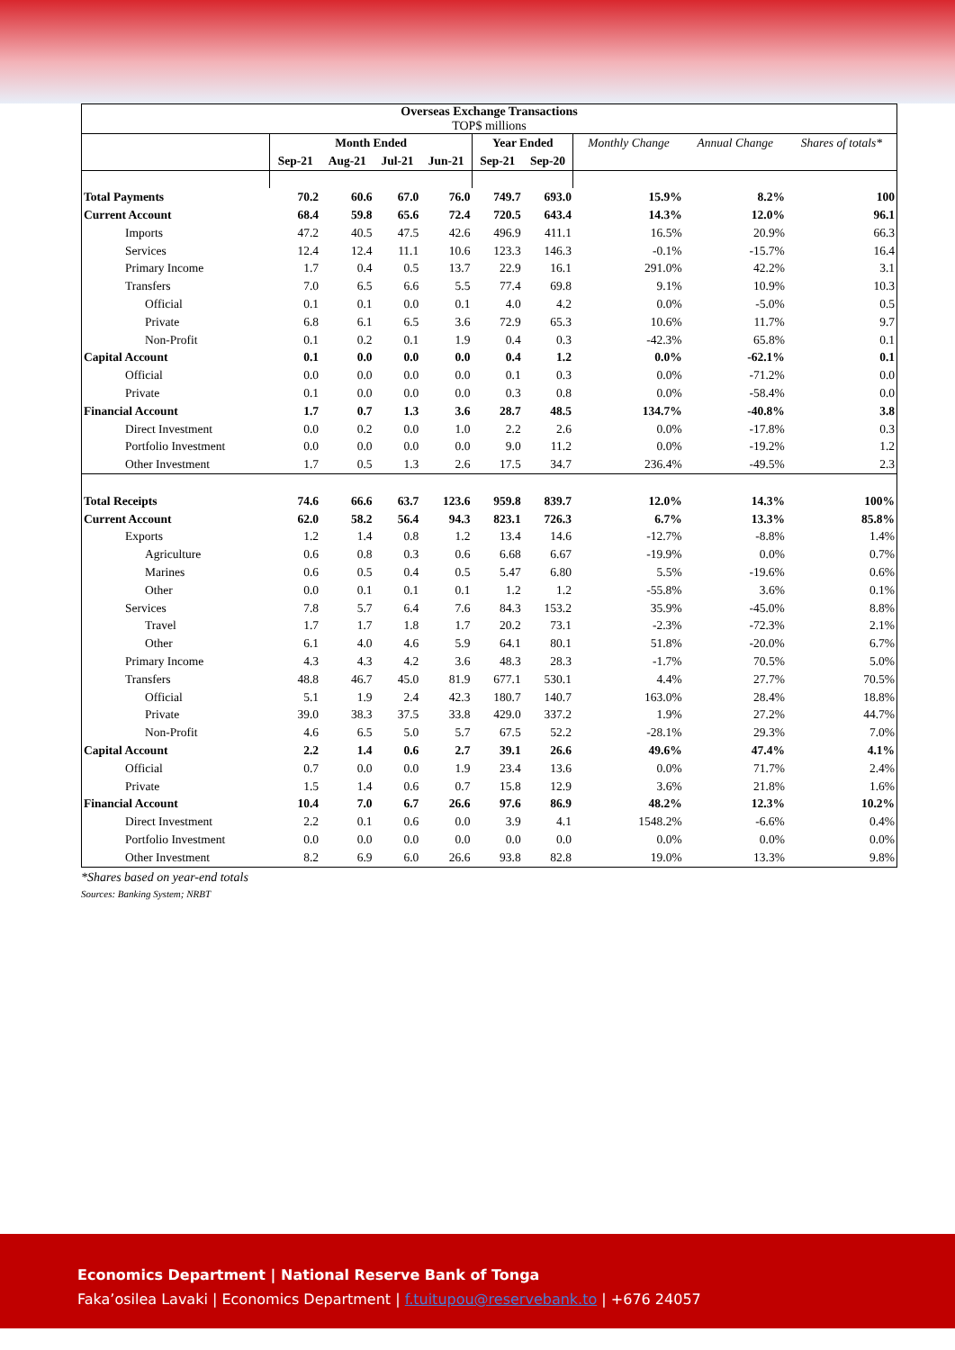| Overseas Exchange Transactions TOP$ millions | | | | | | | | | |
| --- | --- | --- | --- | --- | --- | --- | --- | --- | --- |
| | Month Ended | | | | Year Ended | | Monthly Change | Annual Change | Shares of totals* |
| | Sep-21 | Aug-21 | Jul-21 | Jun-21 | Sep-21 | Sep-20 | | | |
| Total Payments | 70.2 | 60.6 | 67.0 | 76.0 | 749.7 | 693.0 | 15.9% | 8.2% | 100 |
| Current Account | 68.4 | 59.8 | 65.6 | 72.4 | 720.5 | 643.4 | 14.3% | 12.0% | 96.1 |
| Imports | 47.2 | 40.5 | 47.5 | 42.6 | 496.9 | 411.1 | 16.5% | 20.9% | 66.3 |
| Services | 12.4 | 12.4 | 11.1 | 10.6 | 123.3 | 146.3 | -0.1% | -15.7% | 16.4 |
| Primary Income | 1.7 | 0.4 | 0.5 | 13.7 | 22.9 | 16.1 | 291.0% | 42.2% | 3.1 |
| Transfers | 7.0 | 6.5 | 6.6 | 5.5 | 77.4 | 69.8 | 9.1% | 10.9% | 10.3 |
| Official | 0.1 | 0.1 | 0.0 | 0.1 | 4.0 | 4.2 | 0.0% | -5.0% | 0.5 |
| Private | 6.8 | 6.1 | 6.5 | 3.6 | 72.9 | 65.3 | 10.6% | 11.7% | 9.7 |
| Non-Profit | 0.1 | 0.2 | 0.1 | 1.9 | 0.4 | 0.3 | -42.3% | 65.8% | 0.1 |
| Capital Account | 0.1 | 0.0 | 0.0 | 0.0 | 0.4 | 1.2 | 0.0% | -62.1% | 0.1 |
| Official | 0.0 | 0.0 | 0.0 | 0.0 | 0.1 | 0.3 | 0.0% | -71.2% | 0.0 |
| Private | 0.1 | 0.0 | 0.0 | 0.0 | 0.3 | 0.8 | 0.0% | -58.4% | 0.0 |
| Financial Account | 1.7 | 0.7 | 1.3 | 3.6 | 28.7 | 48.5 | 134.7% | -40.8% | 3.8 |
| Direct Investment | 0.0 | 0.2 | 0.0 | 1.0 | 2.2 | 2.6 | 0.0% | -17.8% | 0.3 |
| Portfolio Investment | 0.0 | 0.0 | 0.0 | 0.0 | 9.0 | 11.2 | 0.0% | -19.2% | 1.2 |
| Other Investment | 1.7 | 0.5 | 1.3 | 2.6 | 17.5 | 34.7 | 236.4% | -49.5% | 2.3 |
| Total Receipts | 74.6 | 66.6 | 63.7 | 123.6 | 959.8 | 839.7 | 12.0% | 14.3% | 100% |
| Current Account | 62.0 | 58.2 | 56.4 | 94.3 | 823.1 | 726.3 | 6.7% | 13.3% | 85.8% |
| Exports | 1.2 | 1.4 | 0.8 | 1.2 | 13.4 | 14.6 | -12.7% | -8.8% | 1.4% |
| Agriculture | 0.6 | 0.8 | 0.3 | 0.6 | 6.68 | 6.67 | -19.9% | 0.0% | 0.7% |
| Marines | 0.6 | 0.5 | 0.4 | 0.5 | 5.47 | 6.80 | 5.5% | -19.6% | 0.6% |
| Other | 0.0 | 0.1 | 0.1 | 0.1 | 1.2 | 1.2 | -55.8% | 3.6% | 0.1% |
| Services | 7.8 | 5.7 | 6.4 | 7.6 | 84.3 | 153.2 | 35.9% | -45.0% | 8.8% |
| Travel | 1.7 | 1.7 | 1.8 | 1.7 | 20.2 | 73.1 | -2.3% | -72.3% | 2.1% |
| Other | 6.1 | 4.0 | 4.6 | 5.9 | 64.1 | 80.1 | 51.8% | -20.0% | 6.7% |
| Primary Income | 4.3 | 4.3 | 4.2 | 3.6 | 48.3 | 28.3 | -1.7% | 70.5% | 5.0% |
| Transfers | 48.8 | 46.7 | 45.0 | 81.9 | 677.1 | 530.1 | 4.4% | 27.7% | 70.5% |
| Official | 5.1 | 1.9 | 2.4 | 42.3 | 180.7 | 140.7 | 163.0% | 28.4% | 18.8% |
| Private | 39.0 | 38.3 | 37.5 | 33.8 | 429.0 | 337.2 | 1.9% | 27.2% | 44.7% |
| Non-Profit | 4.6 | 6.5 | 5.0 | 5.7 | 67.5 | 52.2 | -28.1% | 29.3% | 7.0% |
| Capital Account | 2.2 | 1.4 | 0.6 | 2.7 | 39.1 | 26.6 | 49.6% | 47.4% | 4.1% |
| Official | 0.7 | 0.0 | 0.0 | 1.9 | 23.4 | 13.6 | 0.0% | 71.7% | 2.4% |
| Private | 1.5 | 1.4 | 0.6 | 0.7 | 15.8 | 12.9 | 3.6% | 21.8% | 1.6% |
| Financial Account | 10.4 | 7.0 | 6.7 | 26.6 | 97.6 | 86.9 | 48.2% | 12.3% | 10.2% |
| Direct Investment | 2.2 | 0.1 | 0.6 | 0.0 | 3.9 | 4.1 | 1548.2% | -6.6% | 0.4% |
| Portfolio Investment | 0.0 | 0.0 | 0.0 | 0.0 | 0.0 | 0.0 | 0.0% | 0.0% | 0.0% |
| Other Investment | 8.2 | 6.9 | 6.0 | 26.6 | 93.8 | 82.8 | 19.0% | 13.3% | 9.8% |
*Shares based on year-end totals
Sources: Banking System; NRBT
Economics Department | National Reserve Bank of Tonga
Faka’osilea Lavaki | Economics Department | f.tuitupou@reservebank.to | +676 24057